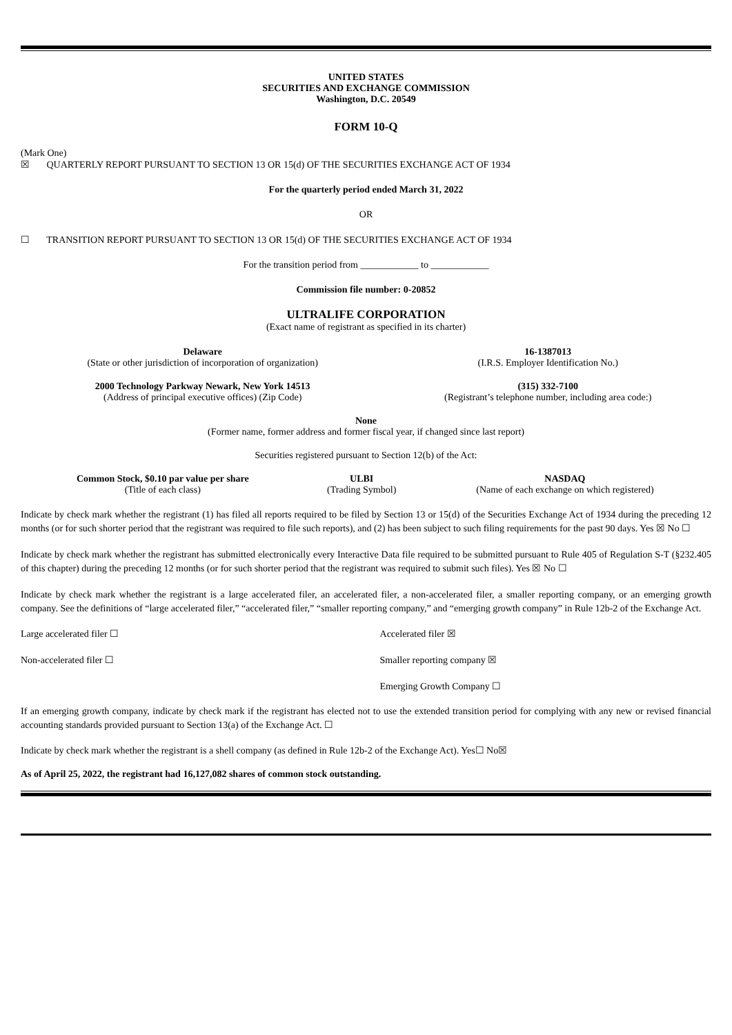UNITED STATES
SECURITIES AND EXCHANGE COMMISSION
Washington, D.C. 20549
FORM 10-Q
(Mark One)
☒ QUARTERLY REPORT PURSUANT TO SECTION 13 OR 15(d) OF THE SECURITIES EXCHANGE ACT OF 1934
For the quarterly period ended March 31, 2022
OR
☐ TRANSITION REPORT PURSUANT TO SECTION 13 OR 15(d) OF THE SECURITIES EXCHANGE ACT OF 1934
For the transition period from ____________ to ____________
Commission file number: 0-20852
ULTRALIFE CORPORATION
(Exact name of registrant as specified in its charter)
| Delaware (State or other jurisdiction of incorporation of organization) | 16-1387013 (I.R.S. Employer Identification No.) |
| 2000 Technology Parkway Newark, New York 14513 (Address of principal executive offices) (Zip Code) | (315) 332-7100 (Registrant’s telephone number, including area code:) |
None
(Former name, former address and former fiscal year, if changed since last report)
Securities registered pursuant to Section 12(b) of the Act:
| Common Stock, $0.10 par value per share (Title of each class) | ULBI (Trading Symbol) | NASDAQ (Name of each exchange on which registered) |
Indicate by check mark whether the registrant (1) has filed all reports required to be filed by Section 13 or 15(d) of the Securities Exchange Act of 1934 during the preceding 12 months (or for such shorter period that the registrant was required to file such reports), and (2) has been subject to such filing requirements for the past 90 days. Yes ☒ No ☐
Indicate by check mark whether the registrant has submitted electronically every Interactive Data file required to be submitted pursuant to Rule 405 of Regulation S-T (§232.405 of this chapter) during the preceding 12 months (or for such shorter period that the registrant was required to submit such files). Yes ☒ No ☐
Indicate by check mark whether the registrant is a large accelerated filer, an accelerated filer, a non-accelerated filer, a smaller reporting company, or an emerging growth company. See the definitions of “large accelerated filer,” “accelerated filer,” “smaller reporting company,” and “emerging growth company” in Rule 12b-2 of the Exchange Act.
| Large accelerated filer ☐ | Accelerated filer ☒ |
| Non-accelerated filer ☐ | Smaller reporting company ☒ |
| | Emerging Growth Company ☐ |
If an emerging growth company, indicate by check mark if the registrant has elected not to use the extended transition period for complying with any new or revised financial accounting standards provided pursuant to Section 13(a) of the Exchange Act. ☐
Indicate by check mark whether the registrant is a shell company (as defined in Rule 12b-2 of the Exchange Act). Yes☐ No☒
As of April 25, 2022, the registrant had 16,127,082 shares of common stock outstanding.